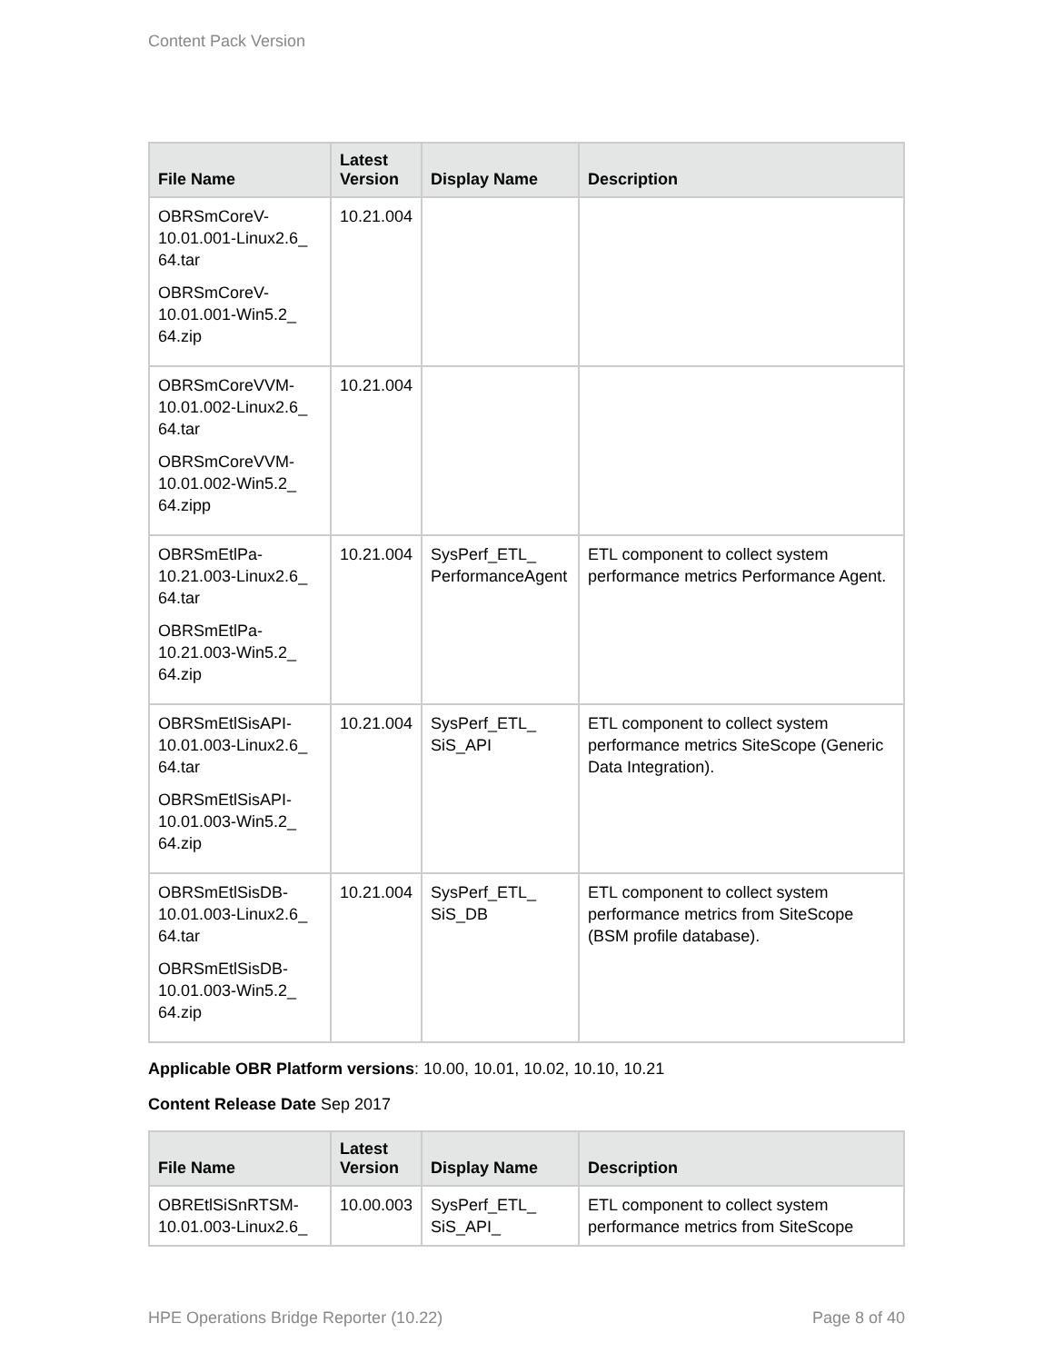Content Pack Version
| File Name | Latest Version | Display Name | Description |
| --- | --- | --- | --- |
| OBRSmCoreV-10.01.001-Linux2.6_ 64.tar OBRSmCoreV-10.01.001-Win5.2_ 64.zip | 10.21.004 | | |
| OBRSmCoreVVM-10.01.002-Linux2.6_ 64.tar OBRSmCoreVVM-10.01.002-Win5.2_ 64.zipp | 10.21.004 | | |
| OBRSmEtlPa-10.21.003-Linux2.6_ 64.tar OBRSmEtlPa-10.21.003-Win5.2_ 64.zip | 10.21.004 | SysPerf_ETL_ PerformanceAgent | ETL component to collect system performance metrics Performance Agent. |
| OBRSmEtlSisAPI-10.01.003-Linux2.6_ 64.tar OBRSmEtlSisAPI-10.01.003-Win5.2_ 64.zip | 10.21.004 | SysPerf_ETL_ SiS_API | ETL component to collect system performance metrics SiteScope (Generic Data Integration). |
| OBRSmEtlSisDB-10.01.003-Linux2.6_ 64.tar OBRSmEtlSisDB-10.01.003-Win5.2_ 64.zip | 10.21.004 | SysPerf_ETL_ SiS_DB | ETL component to collect system performance metrics from SiteScope (BSM profile database). |
Applicable OBR Platform versions: 10.00, 10.01, 10.02, 10.10, 10.21
Content Release Date Sep 2017
| File Name | Latest Version | Display Name | Description |
| --- | --- | --- | --- |
| OBREtlSiSnRTSM-10.01.003-Linux2.6_ | 10.00.003 | SysPerf_ETL_ SiS_API_ | ETL component to collect system performance metrics from SiteScope |
HPE Operations Bridge Reporter (10.22) Page 8 of 40